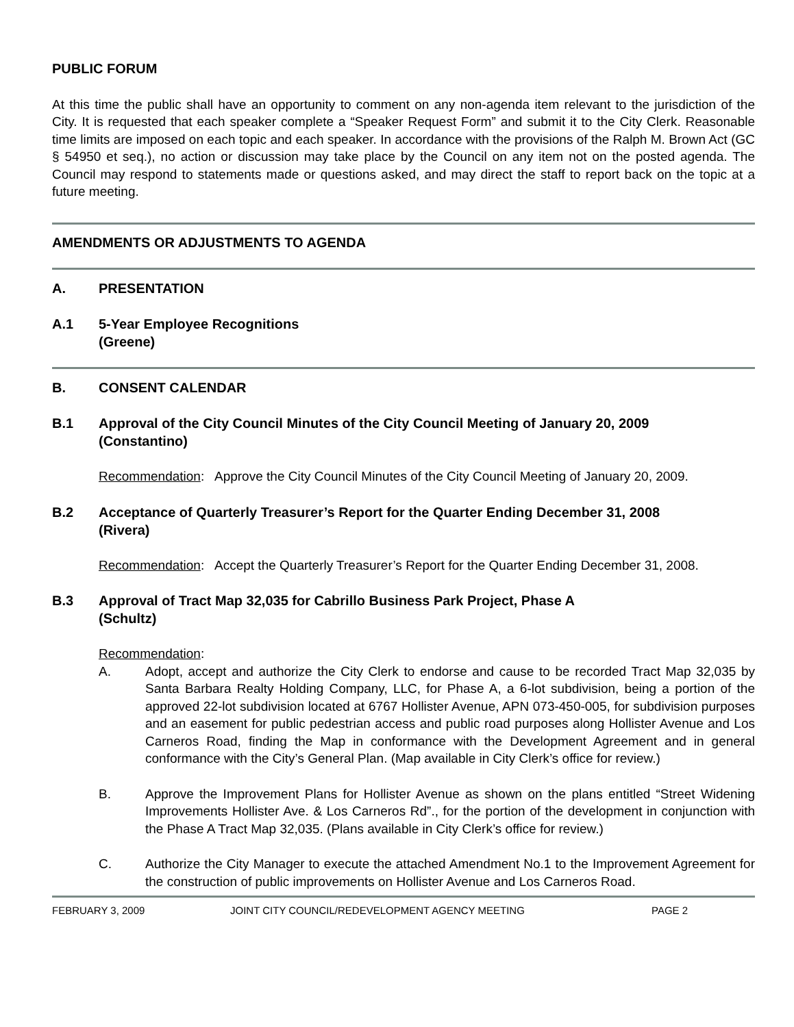PUBLIC FORUM
At this time the public shall have an opportunity to comment on any non-agenda item relevant to the jurisdiction of the City. It is requested that each speaker complete a “Speaker Request Form” and submit it to the City Clerk. Reasonable time limits are imposed on each topic and each speaker. In accordance with the provisions of the Ralph M. Brown Act (GC § 54950 et seq.), no action or discussion may take place by the Council on any item not on the posted agenda. The Council may respond to statements made or questions asked, and may direct the staff to report back on the topic at a future meeting.
AMENDMENTS OR ADJUSTMENTS TO AGENDA
A. PRESENTATION
A.1 5-Year Employee Recognitions
(Greene)
B. CONSENT CALENDAR
B.1 Approval of the City Council Minutes of the City Council Meeting of January 20, 2009
(Constantino)
Recommendation: Approve the City Council Minutes of the City Council Meeting of January 20, 2009.
B.2 Acceptance of Quarterly Treasurer’s Report for the Quarter Ending December 31, 2008
(Rivera)
Recommendation: Accept the Quarterly Treasurer’s Report for the Quarter Ending December 31, 2008.
B.3 Approval of Tract Map 32,035 for Cabrillo Business Park Project, Phase A
(Schultz)
Recommendation:
A. Adopt, accept and authorize the City Clerk to endorse and cause to be recorded Tract Map 32,035 by Santa Barbara Realty Holding Company, LLC, for Phase A, a 6-lot subdivision, being a portion of the approved 22-lot subdivision located at 6767 Hollister Avenue, APN 073-450-005, for subdivision purposes and an easement for public pedestrian access and public road purposes along Hollister Avenue and Los Carneros Road, finding the Map in conformance with the Development Agreement and in general conformance with the City’s General Plan. (Map available in City Clerk’s office for review.)
B. Approve the Improvement Plans for Hollister Avenue as shown on the plans entitled “Street Widening Improvements Hollister Ave. & Los Carneros Rd”., for the portion of the development in conjunction with the Phase A Tract Map 32,035. (Plans available in City Clerk’s office for review.)
C. Authorize the City Manager to execute the attached Amendment No.1 to the Improvement Agreement for the construction of public improvements on Hollister Avenue and Los Carneros Road.
FEBRUARY 3, 2009 JOINT CITY COUNCIL/REDEVELOPMENT AGENCY MEETING PAGE 2